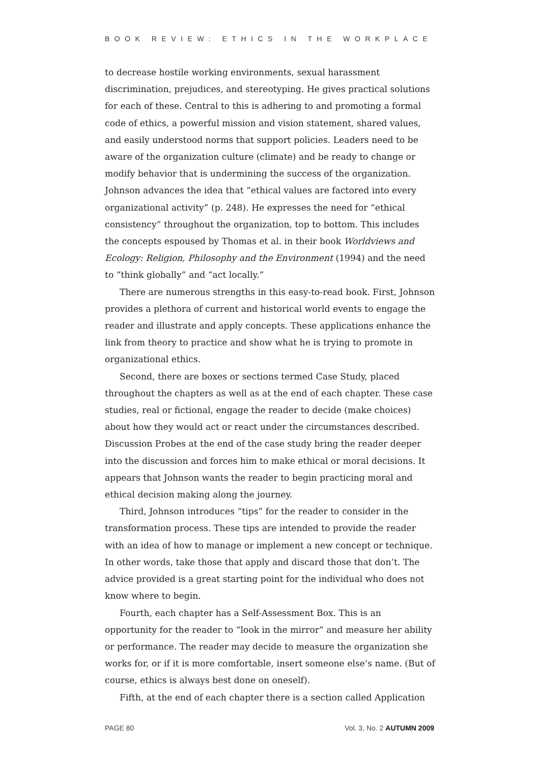BOOK REVIEW: ETHICS IN THE WORKPLACE
to decrease hostile working environments, sexual harassment discrimination, prejudices, and stereotyping. He gives practical solutions for each of these. Central to this is adhering to and promoting a formal code of ethics, a powerful mission and vision statement, shared values, and easily understood norms that support policies. Leaders need to be aware of the organization culture (climate) and be ready to change or modify behavior that is undermining the success of the organization. Johnson advances the idea that “ethical values are factored into every organizational activity” (p. 248). He expresses the need for “ethical consistency” throughout the organization, top to bottom. This includes the concepts espoused by Thomas et al. in their book Worldviews and Ecology: Religion, Philosophy and the Environment (1994) and the need to “think globally” and “act locally.”
There are numerous strengths in this easy-to-read book. First, Johnson provides a plethora of current and historical world events to engage the reader and illustrate and apply concepts. These applications enhance the link from theory to practice and show what he is trying to promote in organizational ethics.
Second, there are boxes or sections termed Case Study, placed throughout the chapters as well as at the end of each chapter. These case studies, real or fictional, engage the reader to decide (make choices) about how they would act or react under the circumstances described. Discussion Probes at the end of the case study bring the reader deeper into the discussion and forces him to make ethical or moral decisions. It appears that Johnson wants the reader to begin practicing moral and ethical decision making along the journey.
Third, Johnson introduces “tips” for the reader to consider in the transformation process. These tips are intended to provide the reader with an idea of how to manage or implement a new concept or technique. In other words, take those that apply and discard those that don’t. The advice provided is a great starting point for the individual who does not know where to begin.
Fourth, each chapter has a Self-Assessment Box. This is an opportunity for the reader to “look in the mirror” and measure her ability or performance. The reader may decide to measure the organization she works for, or if it is more comfortable, insert someone else’s name. (But of course, ethics is always best done on oneself).
Fifth, at the end of each chapter there is a section called Application
PAGE 80 Vol. 3, No. 2 AUTUMN 2009